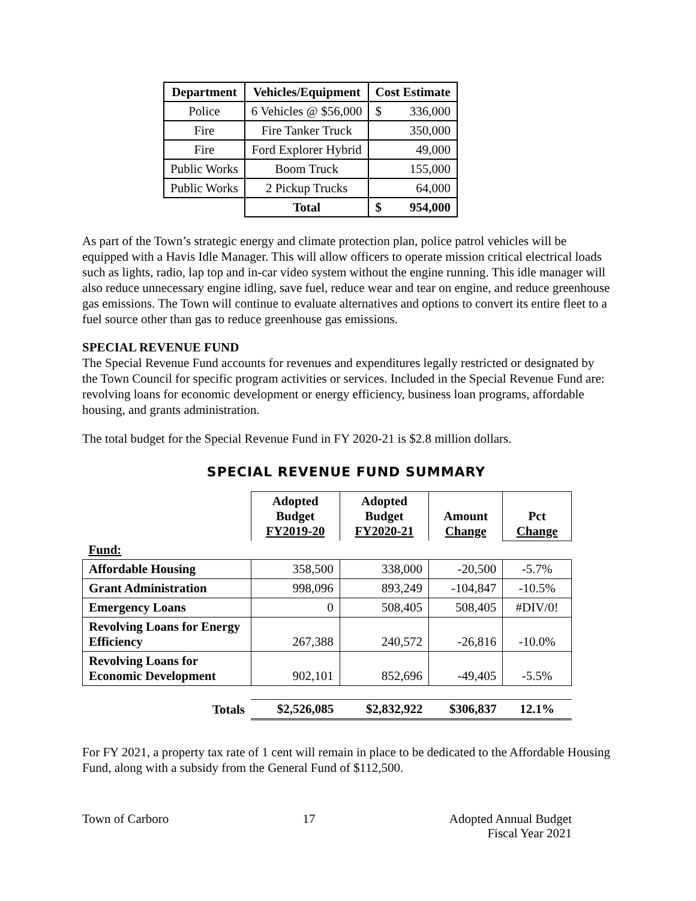| Department | Vehicles/Equipment | Cost Estimate | |
| --- | --- | --- | --- |
| Police | 6 Vehicles @ $56,000 | $ | 336,000 |
| Fire | Fire Tanker Truck | 350,000 | |
| Fire | Ford Explorer Hybrid | 49,000 | |
| Public Works | Boom Truck | 155,000 | |
| Public Works | 2 Pickup Trucks | 64,000 | |
| | Total | $ | 954,000 |
As part of the Town’s strategic energy and climate protection plan, police patrol vehicles will be equipped with a Havis Idle Manager. This will allow officers to operate mission critical electrical loads such as lights, radio, lap top and in-car video system without the engine running. This idle manager will also reduce unnecessary engine idling, save fuel, reduce wear and tear on engine, and reduce greenhouse gas emissions. The Town will continue to evaluate alternatives and options to convert its entire fleet to a fuel source other than gas to reduce greenhouse gas emissions.
SPECIAL REVENUE FUND
The Special Revenue Fund accounts for revenues and expenditures legally restricted or designated by the Town Council for specific program activities or services. Included in the Special Revenue Fund are: revolving loans for economic development or energy efficiency, business loan programs, affordable housing, and grants administration.
The total budget for the Special Revenue Fund in FY 2020-21 is $2.8 million dollars.
SPECIAL REVENUE FUND SUMMARY
| | Adopted Budget FY2019-20 | Adopted Budget FY2020-21 | Amount Change | Pct Change |
| Fund: | | | | |
| Affordable Housing | 358,500 | 338,000 | -20,500 | -5.7% |
| Grant Administration | 998,096 | 893,249 | -104,847 | -10.5% |
| Emergency Loans | 0 | 508,405 | 508,405 | #DIV/0! |
| Revolving Loans for Energy Efficiency | 267,388 | 240,572 | -26,816 | -10.0% |
| Revolving Loans for Economic Development | 902,101 | 852,696 | -49,405 | -5.5% |
| Totals | $2,526,085 | $2,832,922 | $306,837 | 12.1% |
For FY 2021, a property tax rate of 1 cent will remain in place to be dedicated to the Affordable Housing Fund, along with a subsidy from the General Fund of $112,500.
Town of Carboro 17 Adopted Annual Budget
Fiscal Year 2021